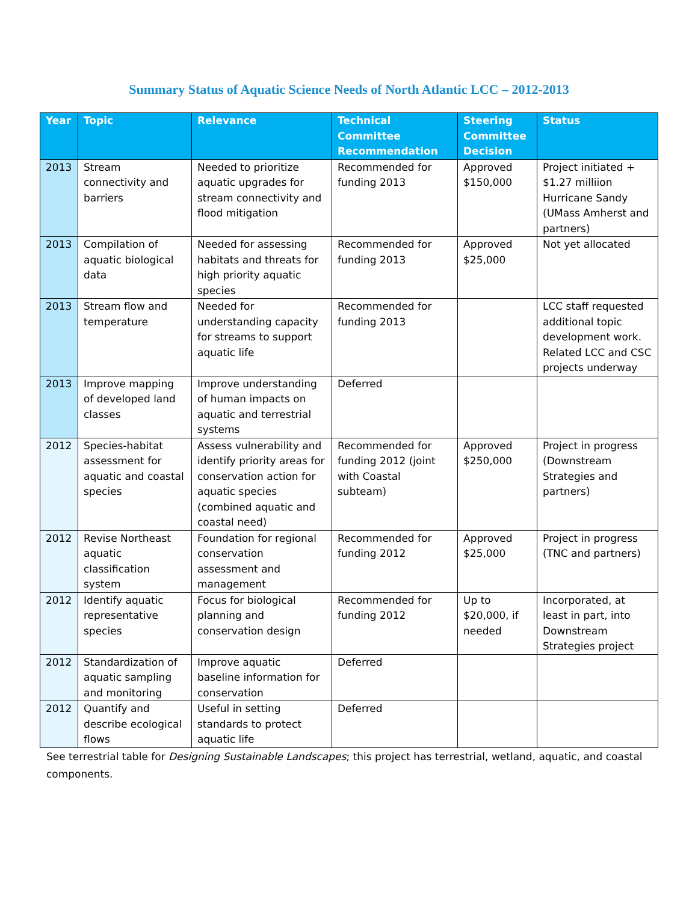Summary Status of Aquatic Science Needs of North Atlantic LCC – 2012-2013
| Year | Topic | Relevance | Technical Committee Recommendation | Steering Committee Decision | Status |
| --- | --- | --- | --- | --- | --- |
| 2013 | Stream connectivity and barriers | Needed to prioritize aquatic upgrades for stream connectivity and flood mitigation | Recommended for funding 2013 | Approved $150,000 | Project initiated + $1.27 milliion Hurricane Sandy (UMass Amherst and partners) |
| 2013 | Compilation of aquatic biological data | Needed for assessing habitats and threats for high priority aquatic species | Recommended for funding 2013 | Approved $25,000 | Not yet allocated |
| 2013 | Stream flow and temperature | Needed for understanding capacity for streams to support aquatic life | Recommended for funding 2013 | | LCC staff requested additional topic development work. Related LCC and CSC projects underway |
| 2013 | Improve mapping of developed land classes | Improve understanding of human impacts on aquatic and terrestrial systems | Deferred | | |
| 2012 | Species-habitat assessment for aquatic and coastal species | Assess vulnerability and identify priority areas for conservation action for aquatic species (combined aquatic and coastal need) | Recommended for funding 2012 (joint with Coastal subteam) | Approved $250,000 | Project in progress (Downstream Strategies and partners) |
| 2012 | Revise Northeast aquatic classification system | Foundation for regional conservation assessment and management | Recommended for funding 2012 | Approved $25,000 | Project in progress (TNC and partners) |
| 2012 | Identify aquatic representative species | Focus for biological planning and conservation design | Recommended for funding 2012 | Up to $20,000, if needed | Incorporated, at least in part, into Downstream Strategies project |
| 2012 | Standardization of aquatic sampling and monitoring | Improve aquatic baseline information for conservation | Deferred | | |
| 2012 | Quantify and describe ecological flows | Useful in setting standards to protect aquatic life | Deferred | | |
See terrestrial table for Designing Sustainable Landscapes; this project has terrestrial, wetland, aquatic, and coastal components.